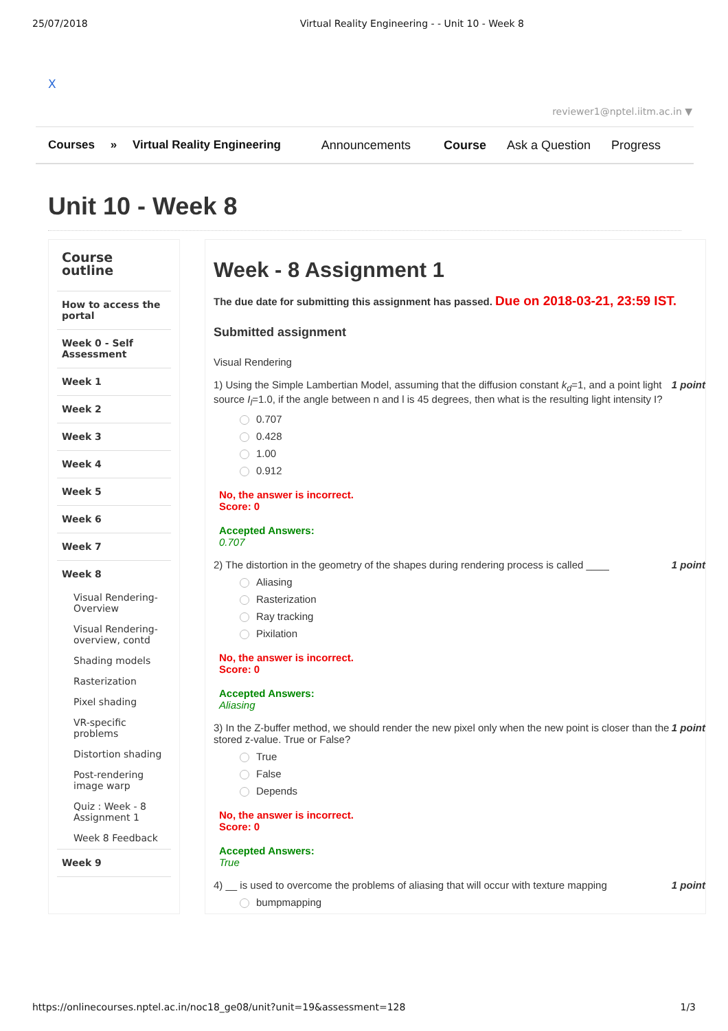25/07/2018 Virtual Reality Engineering - - Unit 10 - Week 8
X
reviewer1@nptel.iitm.ac.in ▼
Courses » Virtual Reality Engineering
Announcements Course Ask a Question Progress
Unit 10 - Week 8
Course outline
How to access the portal
Week 0 - Self Assessment
Week 1
Week 2
Week 3
Week 4
Week 5
Week 6
Week 7
Week 8
Visual Rendering-Overview
Visual Rendering-overview, contd
Shading models
Rasterization
Pixel shading
VR-specific problems
Distortion shading
Post-rendering image warp
Quiz : Week - 8 Assignment 1
Week 8 Feedback
Week 9
Week - 8 Assignment 1
The due date for submitting this assignment has passed. Due on 2018-03-21, 23:59 IST.
Submitted assignment
Visual Rendering
1) Using the Simple Lambertian Model, assuming that the diffusion constant k<sub>d</sub>=1, and a point light source I<sub>l</sub>=1.0, if the angle between n and l is 45 degrees, then what is the resulting light intensity I? 1 point
0.707
0.428
1.00
0.912
No, the answer is incorrect.
Score: 0
Accepted Answers:
0.707
2) The distortion in the geometry of the shapes during rendering process is called ____ 1 point
Aliasing
Rasterization
Ray tracking
Pixilation
No, the answer is incorrect.
Score: 0
Accepted Answers:
Aliasing
3) In the Z-buffer method, we should render the new pixel only when the new point is closer than the stored z-value. True or False? 1 point
True
False
Depends
No, the answer is incorrect.
Score: 0
Accepted Answers:
True
4) __ is used to overcome the problems of aliasing that will occur with texture mapping 1 point
bumpmapping
https://onlinecourses.nptel.ac.in/noc18_ge08/unit?unit=19&assessment=128 1/3